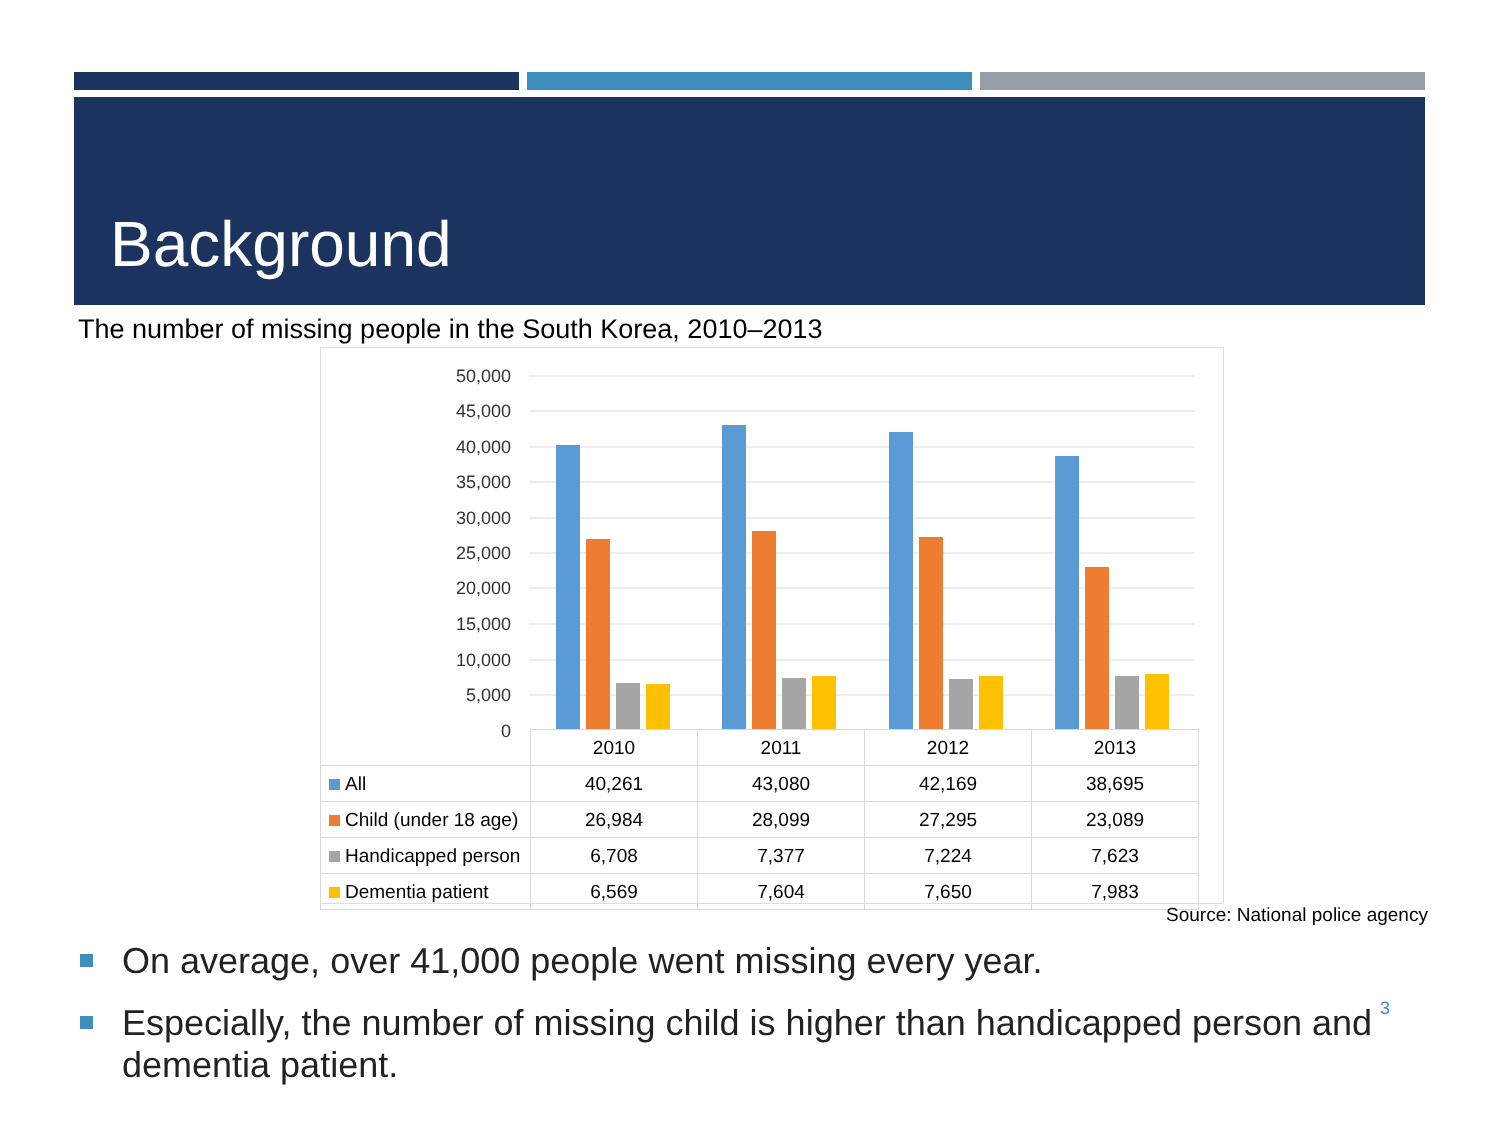Background
The number of missing people in the South Korea, 2010–2013
50,000
45,000
40,000
35,000
30,000
25,000
20,000
15,000
10,000
5,000
0
| | 2010 | 2011 | 2012 | 2013 |
| All | 40,261 | 43,080 | 42,169 | 38,695 |
| Child (under 18 age) | 26,984 | 28,099 | 27,295 | 23,089 |
| Handicapped person | 6,708 | 7,377 | 7,224 | 7,623 |
| Dementia patient | 6,569 | 7,604 | 7,650 | 7,983 |
Source: National police agency
On average, over 41,000 people went missing every year.
Especially, the number of missing child is higher than handicapped person and dementia patient.
3